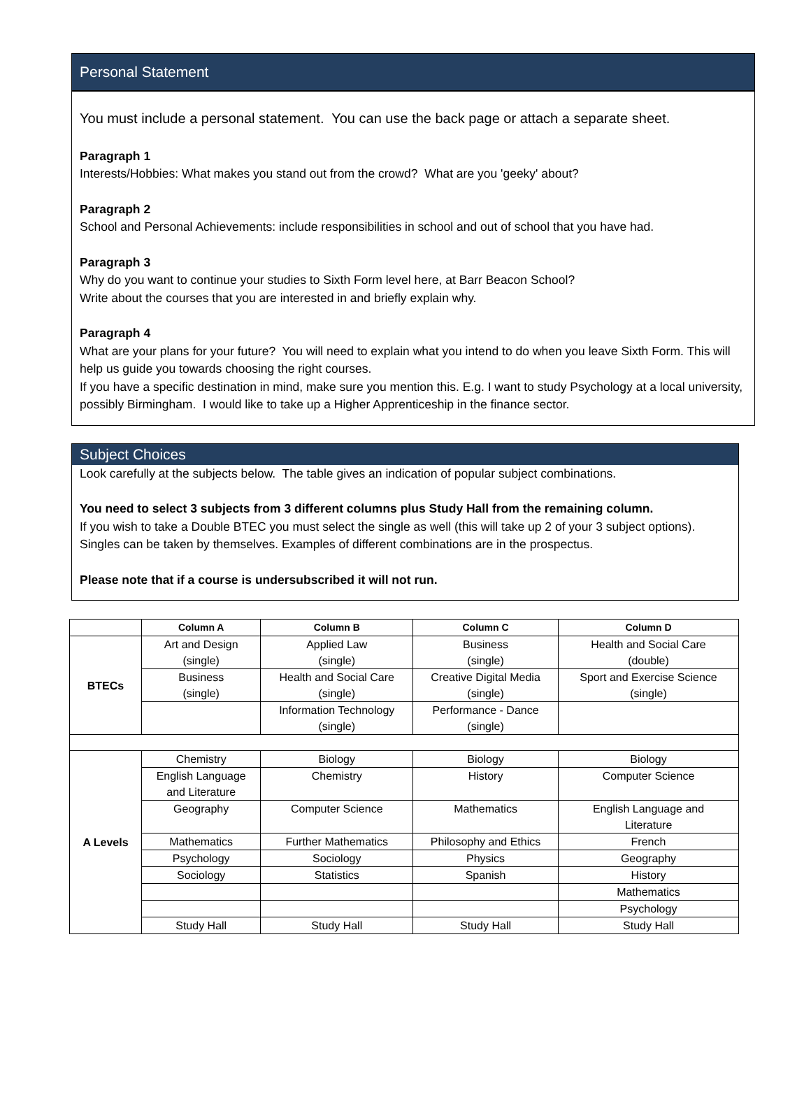Personal Statement
You must include a personal statement. You can use the back page or attach a separate sheet.
Paragraph 1
Interests/Hobbies: What makes you stand out from the crowd? What are you 'geeky' about?
Paragraph 2
School and Personal Achievements: include responsibilities in school and out of school that you have had.
Paragraph 3
Why do you want to continue your studies to Sixth Form level here, at Barr Beacon School?
Write about the courses that you are interested in and briefly explain why.
Paragraph 4
What are your plans for your future? You will need to explain what you intend to do when you leave Sixth Form. This will help us guide you towards choosing the right courses.
If you have a specific destination in mind, make sure you mention this. E.g. I want to study Psychology at a local university, possibly Birmingham. I would like to take up a Higher Apprenticeship in the finance sector.
Subject Choices
Look carefully at the subjects below. The table gives an indication of popular subject combinations.
You need to select 3 subjects from 3 different columns plus Study Hall from the remaining column.
If you wish to take a Double BTEC you must select the single as well (this will take up 2 of your 3 subject options). Singles can be taken by themselves. Examples of different combinations are in the prospectus.
Please note that if a course is undersubscribed it will not run.
| | Column A | Column B | Column C | Column D |
| --- | --- | --- | --- | --- |
| BTECs | Art and Design (single) | Applied Law (single) | Business (single) | Health and Social Care (double) |
| | Business (single) | Health and Social Care (single) | Creative Digital Media (single) | Sport and Exercise Science (single) |
| | | Information Technology (single) | Performance - Dance (single) | |
| A Levels | Chemistry | Biology | Biology | Biology |
| | English Language and Literature | Chemistry | History | Computer Science |
| | Geography | Computer Science | Mathematics | English Language and Literature |
| | Mathematics | Further Mathematics | Philosophy and Ethics | French |
| | Psychology | Sociology | Physics | Geography |
| | Sociology | Statistics | Spanish | History |
| | | | | Mathematics |
| | | | | Psychology |
| | Study Hall | Study Hall | Study Hall | Study Hall |